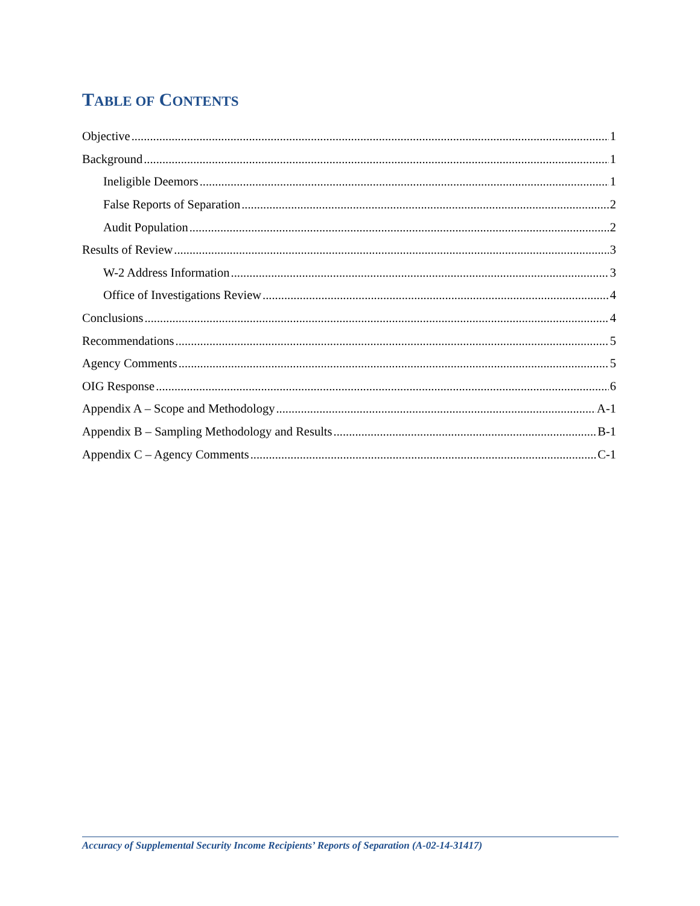TABLE OF CONTENTS
Objective 1
Background 1
Ineligible Deemors 1
False Reports of Separation 2
Audit Population 2
Results of Review 3
W-2 Address Information 3
Office of Investigations Review 4
Conclusions 4
Recommendations 5
Agency Comments 5
OIG Response 6
Appendix A – Scope and Methodology A-1
Appendix B – Sampling Methodology and Results B-1
Appendix C – Agency Comments C-1
Accuracy of Supplemental Security Income Recipients’ Reports of Separation (A-02-14-31417)